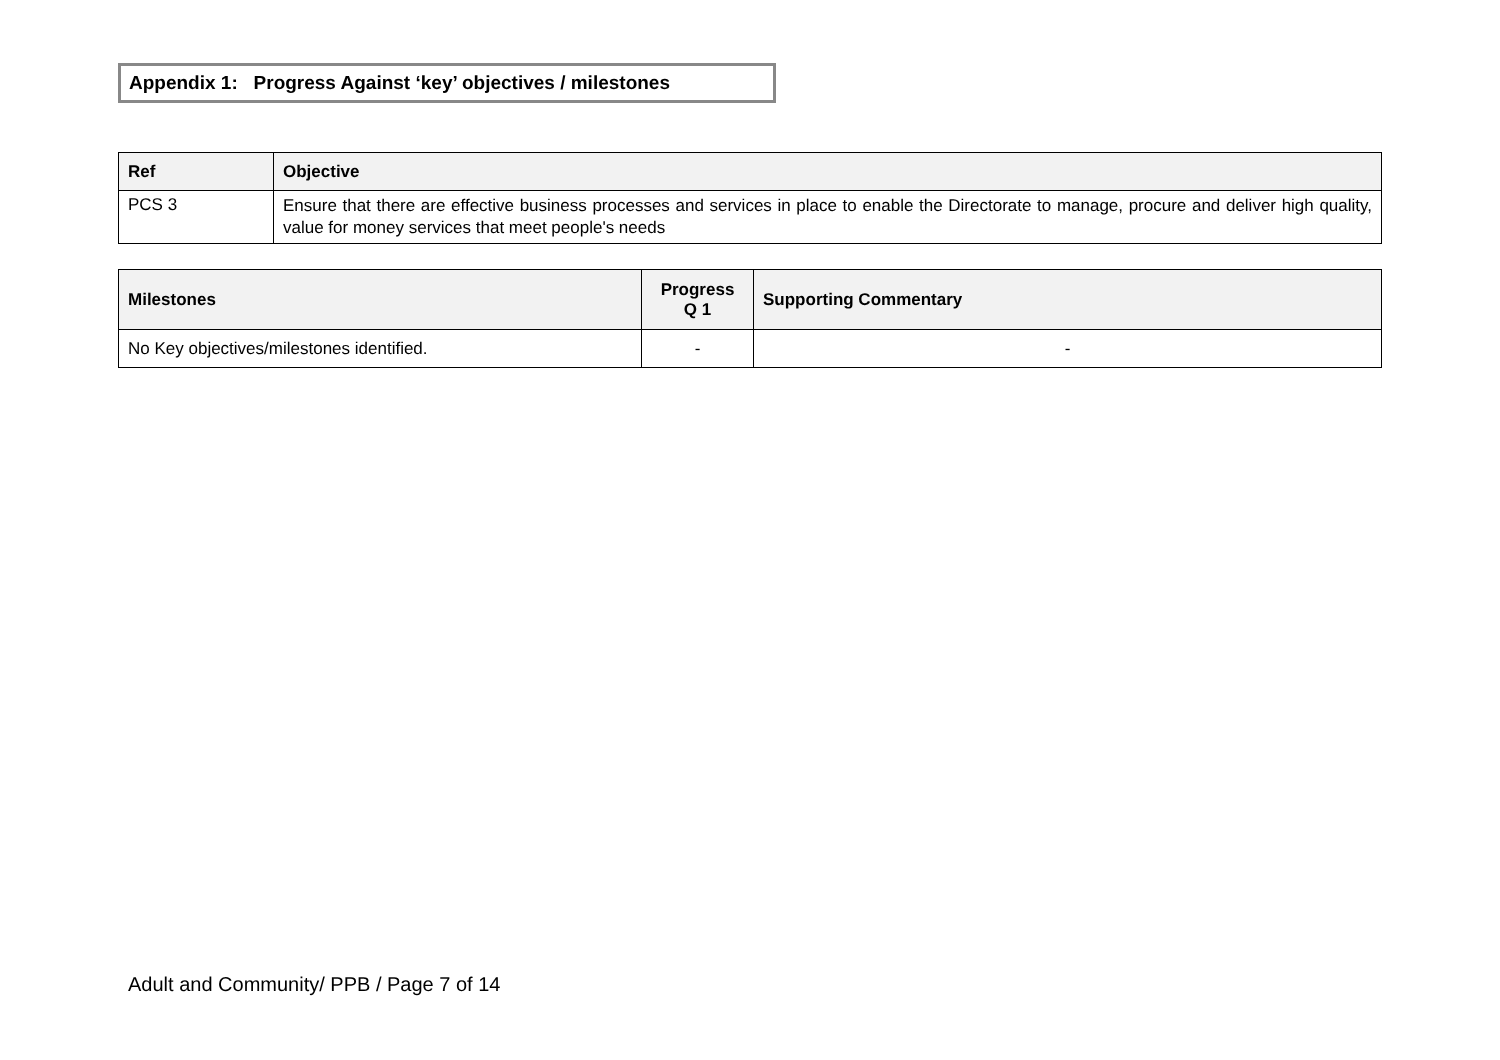Appendix 1: Progress Against ‘key’ objectives / milestones
| Ref | Objective |
| --- | --- |
| PCS 3 | Ensure that there are effective business processes and services in place to enable the Directorate to manage, procure and deliver high quality, value for money services that meet people's needs |
| Milestones | Progress Q 1 | Supporting Commentary |
| --- | --- | --- |
| No Key objectives/milestones identified. | - | - |
Adult and Community/ PPB / Page 7 of 14